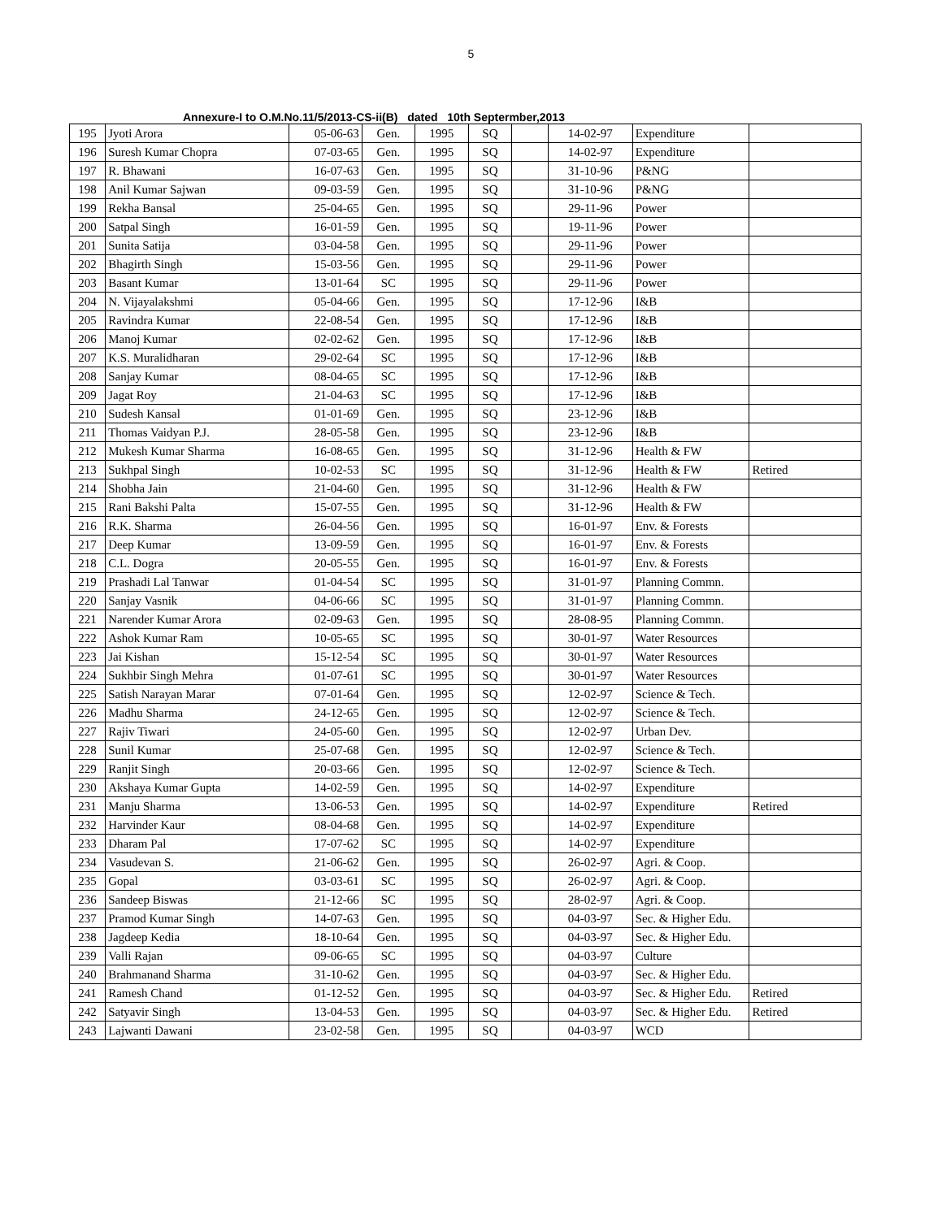5
Annexure-I to O.M.No.11/5/2013-CS-ii(B) dated 10th Septermber,2013
| 195 | Jyoti Arora | 05-06-63 | Gen. | 1995 | SQ | | 14-02-97 | Expenditure | |
| 196 | Suresh Kumar Chopra | 07-03-65 | Gen. | 1995 | SQ | | 14-02-97 | Expenditure | |
| 197 | R. Bhawani | 16-07-63 | Gen. | 1995 | SQ | | 31-10-96 | P&NG | |
| 198 | Anil Kumar Sajwan | 09-03-59 | Gen. | 1995 | SQ | | 31-10-96 | P&NG | |
| 199 | Rekha Bansal | 25-04-65 | Gen. | 1995 | SQ | | 29-11-96 | Power | |
| 200 | Satpal Singh | 16-01-59 | Gen. | 1995 | SQ | | 19-11-96 | Power | |
| 201 | Sunita Satija | 03-04-58 | Gen. | 1995 | SQ | | 29-11-96 | Power | |
| 202 | Bhagirth Singh | 15-03-56 | Gen. | 1995 | SQ | | 29-11-96 | Power | |
| 203 | Basant Kumar | 13-01-64 | SC | 1995 | SQ | | 29-11-96 | Power | |
| 204 | N. Vijayalakshmi | 05-04-66 | Gen. | 1995 | SQ | | 17-12-96 | I&B | |
| 205 | Ravindra Kumar | 22-08-54 | Gen. | 1995 | SQ | | 17-12-96 | I&B | |
| 206 | Manoj Kumar | 02-02-62 | Gen. | 1995 | SQ | | 17-12-96 | I&B | |
| 207 | K.S. Muralidharan | 29-02-64 | SC | 1995 | SQ | | 17-12-96 | I&B | |
| 208 | Sanjay Kumar | 08-04-65 | SC | 1995 | SQ | | 17-12-96 | I&B | |
| 209 | Jagat Roy | 21-04-63 | SC | 1995 | SQ | | 17-12-96 | I&B | |
| 210 | Sudesh Kansal | 01-01-69 | Gen. | 1995 | SQ | | 23-12-96 | I&B | |
| 211 | Thomas Vaidyan P.J. | 28-05-58 | Gen. | 1995 | SQ | | 23-12-96 | I&B | |
| 212 | Mukesh Kumar Sharma | 16-08-65 | Gen. | 1995 | SQ | | 31-12-96 | Health & FW | |
| 213 | Sukhpal Singh | 10-02-53 | SC | 1995 | SQ | | 31-12-96 | Health & FW | Retired |
| 214 | Shobha Jain | 21-04-60 | Gen. | 1995 | SQ | | 31-12-96 | Health & FW | |
| 215 | Rani Bakshi Palta | 15-07-55 | Gen. | 1995 | SQ | | 31-12-96 | Health & FW | |
| 216 | R.K. Sharma | 26-04-56 | Gen. | 1995 | SQ | | 16-01-97 | Env. & Forests | |
| 217 | Deep Kumar | 13-09-59 | Gen. | 1995 | SQ | | 16-01-97 | Env. & Forests | |
| 218 | C.L. Dogra | 20-05-55 | Gen. | 1995 | SQ | | 16-01-97 | Env. & Forests | |
| 219 | Prashadi Lal Tanwar | 01-04-54 | SC | 1995 | SQ | | 31-01-97 | Planning Commn. | |
| 220 | Sanjay Vasnik | 04-06-66 | SC | 1995 | SQ | | 31-01-97 | Planning Commn. | |
| 221 | Narender Kumar Arora | 02-09-63 | Gen. | 1995 | SQ | | 28-08-95 | Planning Commn. | |
| 222 | Ashok Kumar Ram | 10-05-65 | SC | 1995 | SQ | | 30-01-97 | Water Resources | |
| 223 | Jai Kishan | 15-12-54 | SC | 1995 | SQ | | 30-01-97 | Water Resources | |
| 224 | Sukhbir Singh Mehra | 01-07-61 | SC | 1995 | SQ | | 30-01-97 | Water Resources | |
| 225 | Satish Narayan Marar | 07-01-64 | Gen. | 1995 | SQ | | 12-02-97 | Science & Tech. | |
| 226 | Madhu Sharma | 24-12-65 | Gen. | 1995 | SQ | | 12-02-97 | Science & Tech. | |
| 227 | Rajiv Tiwari | 24-05-60 | Gen. | 1995 | SQ | | 12-02-97 | Urban Dev. | |
| 228 | Sunil Kumar | 25-07-68 | Gen. | 1995 | SQ | | 12-02-97 | Science & Tech. | |
| 229 | Ranjit Singh | 20-03-66 | Gen. | 1995 | SQ | | 12-02-97 | Science & Tech. | |
| 230 | Akshaya Kumar Gupta | 14-02-59 | Gen. | 1995 | SQ | | 14-02-97 | Expenditure | |
| 231 | Manju Sharma | 13-06-53 | Gen. | 1995 | SQ | | 14-02-97 | Expenditure | Retired |
| 232 | Harvinder Kaur | 08-04-68 | Gen. | 1995 | SQ | | 14-02-97 | Expenditure | |
| 233 | Dharam Pal | 17-07-62 | SC | 1995 | SQ | | 14-02-97 | Expenditure | |
| 234 | Vasudevan S. | 21-06-62 | Gen. | 1995 | SQ | | 26-02-97 | Agri. & Coop. | |
| 235 | Gopal | 03-03-61 | SC | 1995 | SQ | | 26-02-97 | Agri. & Coop. | |
| 236 | Sandeep Biswas | 21-12-66 | SC | 1995 | SQ | | 28-02-97 | Agri. & Coop. | |
| 237 | Pramod Kumar Singh | 14-07-63 | Gen. | 1995 | SQ | | 04-03-97 | Sec. & Higher Edu. | |
| 238 | Jagdeep Kedia | 18-10-64 | Gen. | 1995 | SQ | | 04-03-97 | Sec. & Higher Edu. | |
| 239 | Valli Rajan | 09-06-65 | SC | 1995 | SQ | | 04-03-97 | Culture | |
| 240 | Brahmanand Sharma | 31-10-62 | Gen. | 1995 | SQ | | 04-03-97 | Sec. & Higher Edu. | |
| 241 | Ramesh Chand | 01-12-52 | Gen. | 1995 | SQ | | 04-03-97 | Sec. & Higher Edu. | Retired |
| 242 | Satyavir Singh | 13-04-53 | Gen. | 1995 | SQ | | 04-03-97 | Sec. & Higher Edu. | Retired |
| 243 | Lajwanti Dawani | 23-02-58 | Gen. | 1995 | SQ | | 04-03-97 | WCD | |